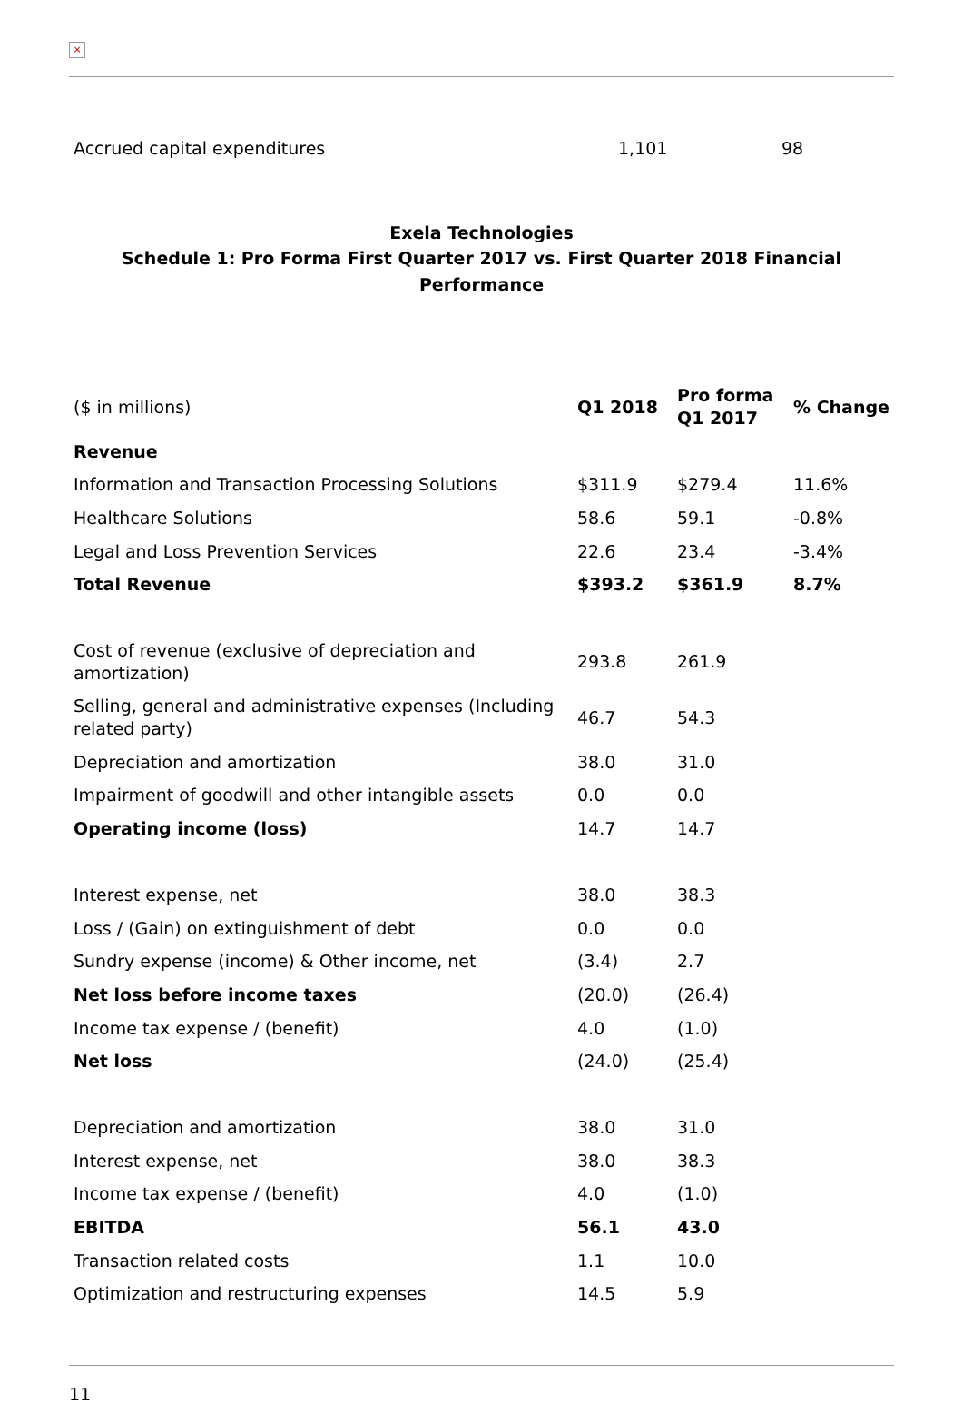×
| Accrued capital expenditures | 1,101 | 98 |
Exela Technologies
Schedule 1: Pro Forma First Quarter 2017 vs. First Quarter 2018 Financial Performance
| ($ in millions) | Q1 2018 | Pro forma Q1 2017 | % Change |
| --- | --- | --- | --- |
| Revenue | | | |
| Information and Transaction Processing Solutions | $311.9 | $279.4 | 11.6% |
| Healthcare Solutions | 58.6 | 59.1 | -0.8% |
| Legal and Loss Prevention Services | 22.6 | 23.4 | -3.4% |
| Total Revenue | $393.2 | $361.9 | 8.7% |
| Cost of revenue (exclusive of depreciation and amortization) | 293.8 | 261.9 | |
| Selling, general and administrative expenses (Including related party) | 46.7 | 54.3 | |
| Depreciation and amortization | 38.0 | 31.0 | |
| Impairment of goodwill and other intangible assets | 0.0 | 0.0 | |
| Operating income (loss) | 14.7 | 14.7 | |
| Interest expense, net | 38.0 | 38.3 | |
| Loss / (Gain) on extinguishment of debt | 0.0 | 0.0 | |
| Sundry expense (income) & Other income, net | (3.4) | 2.7 | |
| Net loss before income taxes | (20.0) | (26.4) | |
| Income tax expense / (benefit) | 4.0 | (1.0) | |
| Net loss | (24.0) | (25.4) | |
| Depreciation and amortization | 38.0 | 31.0 | |
| Interest expense, net | 38.0 | 38.3 | |
| Income tax expense / (benefit) | 4.0 | (1.0) | |
| EBITDA | 56.1 | 43.0 | |
| Transaction related costs | 1.1 | 10.0 | |
| Optimization and restructuring expenses | 14.5 | 5.9 | |
11